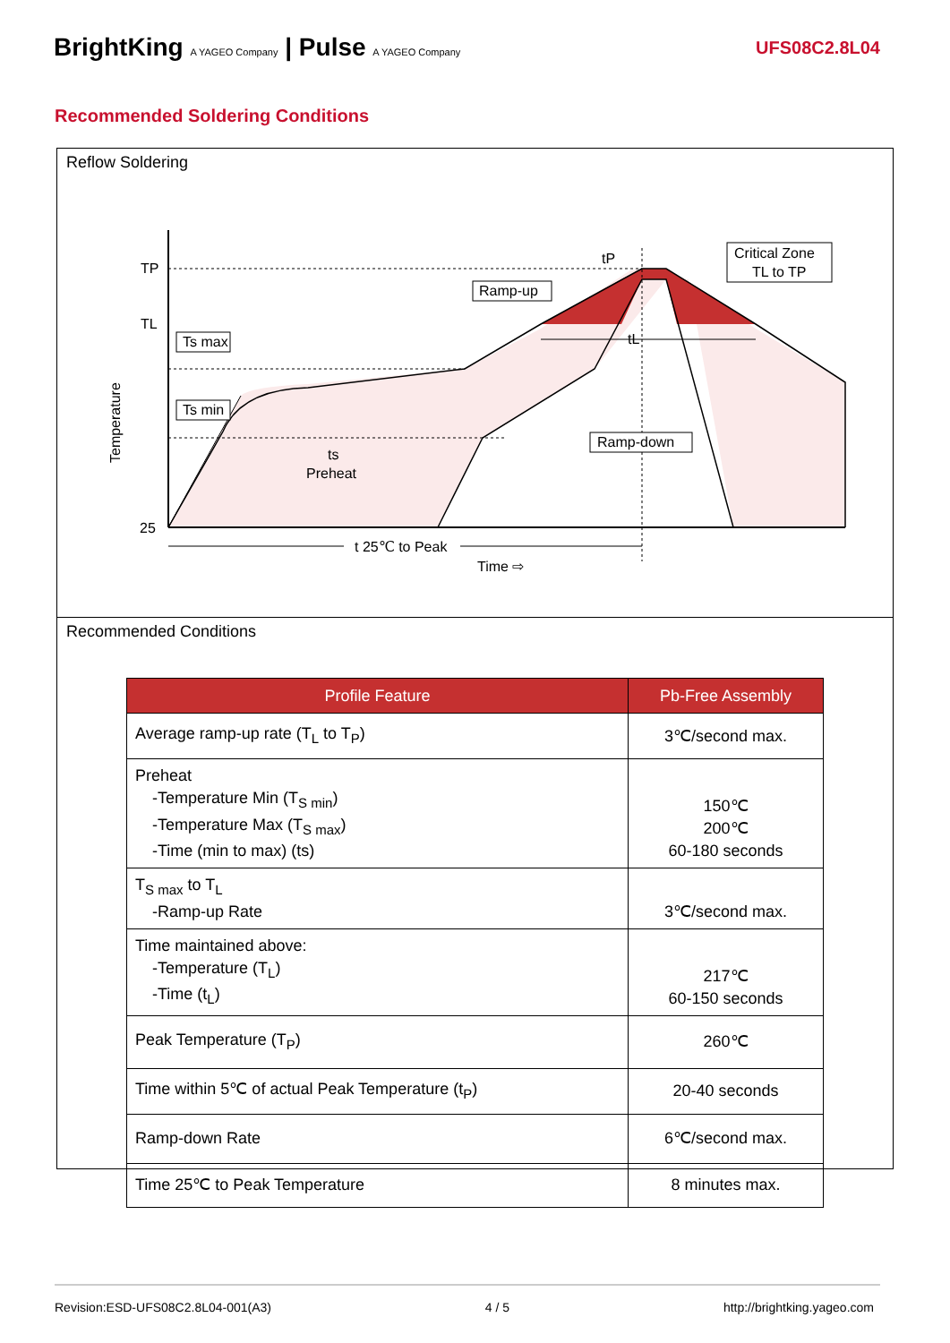BrightKing A YAGEO Company | Pulse A YAGEO Company
UFS08C2.8L04
Recommended Soldering Conditions
Reflow Soldering
TP
TL
25
Temperature
Ts max
Ts min
ts
Preheat
Ramp-up
Ramp-down
Critical Zone
TL to TP
tP
tL
t 25℃ to Peak
Time ⇨
Recommended Conditions
| Profile Feature | Pb-Free Assembly |
| --- | --- |
| Average ramp-up rate (T<sub>L</sub> to T<sub>P</sub>) | 3℃/second max. |
| Preheat -Temperature Min (T<sub>S min</sub>) -Temperature Max (T<sub>S max</sub>) -Time (min to max) (ts) | 150℃ 200℃ 60-180 seconds |
| T<sub>S max</sub> to T<sub>L</sub> -Ramp-up Rate | 3℃/second max. |
| Time maintained above: -Temperature (T<sub>L</sub>) -Time (t<sub>L</sub>) | 217℃ 60-150 seconds |
| Peak Temperature (T<sub>P</sub>) | 260℃ |
| Time within 5℃ of actual Peak Temperature (t<sub>P</sub>) | 20-40 seconds |
| Ramp-down Rate | 6℃/second max. |
| Time 25℃ to Peak Temperature | 8 minutes max. |
Revision:ESD-UFS08C2.8L04-001(A3) 4 / 5 http://brightking.yageo.com